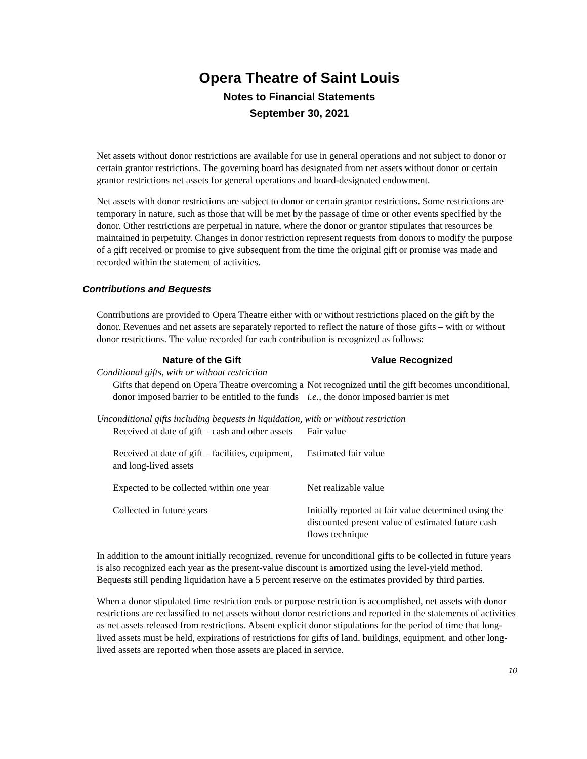Opera Theatre of Saint Louis
Notes to Financial Statements
September 30, 2021
Net assets without donor restrictions are available for use in general operations and not subject to donor or certain grantor restrictions. The governing board has designated from net assets without donor or certain grantor restrictions net assets for general operations and board-designated endowment.
Net assets with donor restrictions are subject to donor or certain grantor restrictions. Some restrictions are temporary in nature, such as those that will be met by the passage of time or other events specified by the donor. Other restrictions are perpetual in nature, where the donor or grantor stipulates that resources be maintained in perpetuity. Changes in donor restriction represent requests from donors to modify the purpose of a gift received or promise to give subsequent from the time the original gift or promise was made and recorded within the statement of activities.
Contributions and Bequests
Contributions are provided to Opera Theatre either with or without restrictions placed on the gift by the donor. Revenues and net assets are separately reported to reflect the nature of those gifts – with or without donor restrictions. The value recorded for each contribution is recognized as follows:
| Nature of the Gift | Value Recognized |
| --- | --- |
| Conditional gifts, with or without restriction | |
| Gifts that depend on Opera Theatre overcoming a donor imposed barrier to be entitled to the funds | Not recognized until the gift becomes unconditional, i.e. , the donor imposed barrier is met |
| Unconditional gifts including bequests in liquidation, with or without restriction | |
| Received at date of gift – cash and other assets | Fair value |
| Received at date of gift – facilities, equipment, and long-lived assets | Estimated fair value |
| Expected to be collected within one year | Net realizable value |
| Collected in future years | Initially reported at fair value determined using the discounted present value of estimated future cash flows technique |
In addition to the amount initially recognized, revenue for unconditional gifts to be collected in future years is also recognized each year as the present-value discount is amortized using the level-yield method. Bequests still pending liquidation have a 5 percent reserve on the estimates provided by third parties.
When a donor stipulated time restriction ends or purpose restriction is accomplished, net assets with donor restrictions are reclassified to net assets without donor restrictions and reported in the statements of activities as net assets released from restrictions. Absent explicit donor stipulations for the period of time that long-lived assets must be held, expirations of restrictions for gifts of land, buildings, equipment, and other long-lived assets are reported when those assets are placed in service.
10